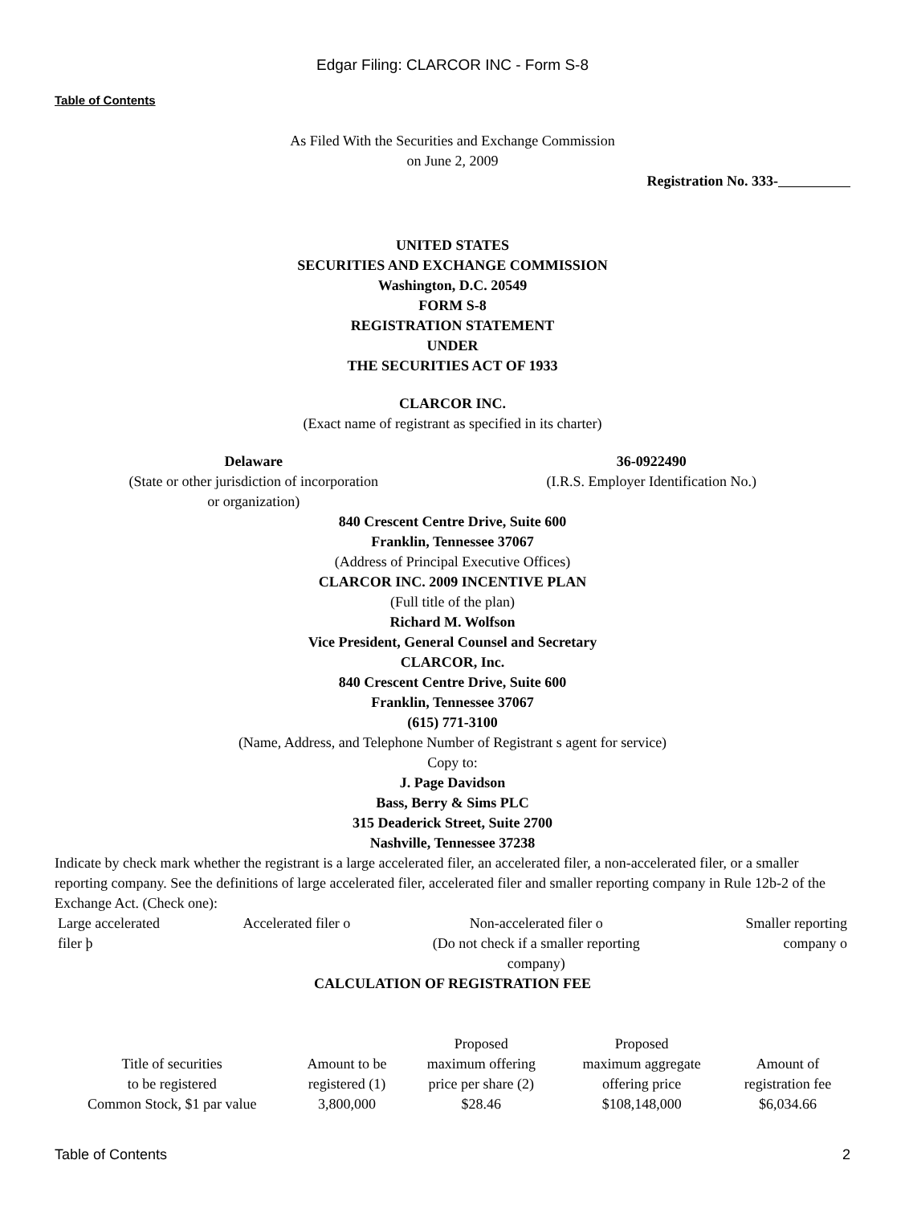Edgar Filing: CLARCOR INC - Form S-8
Table of Contents
As Filed With the Securities and Exchange Commission
on June 2, 2009
Registration No. 333-
UNITED STATES
SECURITIES AND EXCHANGE COMMISSION
Washington, D.C. 20549
FORM S-8
REGISTRATION STATEMENT
UNDER
THE SECURITIES ACT OF 1933
CLARCOR INC.
(Exact name of registrant as specified in its charter)
Delaware
(State or other jurisdiction of incorporation
or organization)
36-0922490
(I.R.S. Employer Identification No.)
840 Crescent Centre Drive, Suite 600
Franklin, Tennessee 37067
(Address of Principal Executive Offices)
CLARCOR INC. 2009 INCENTIVE PLAN
(Full title of the plan)
Richard M. Wolfson
Vice President, General Counsel and Secretary
CLARCOR, Inc.
840 Crescent Centre Drive, Suite 600
Franklin, Tennessee 37067
(615) 771-3100
(Name, Address, and Telephone Number of Registrant s agent for service)
Copy to:
J. Page Davidson
Bass, Berry & Sims PLC
315 Deaderick Street, Suite 2700
Nashville, Tennessee 37238
Indicate by check mark whether the registrant is a large accelerated filer, an accelerated filer, a non-accelerated filer, or a smaller reporting company. See the definitions of large accelerated filer, accelerated filer and smaller reporting company in Rule 12b-2 of the Exchange Act. (Check one):
| Large accelerated filer þ | Accelerated filer o | Non-accelerated filer o (Do not check if a smaller reporting company) | Smaller reporting company o |
CALCULATION OF REGISTRATION FEE
| Title of securities to be registered | Amount to be registered (1) | Proposed maximum offering price per share (2) | Proposed maximum aggregate offering price | Amount of registration fee |
| Common Stock, $1 par value | 3,800,000 | $28.46 | $108,148,000 | $6,034.66 |
Table of Contents 2